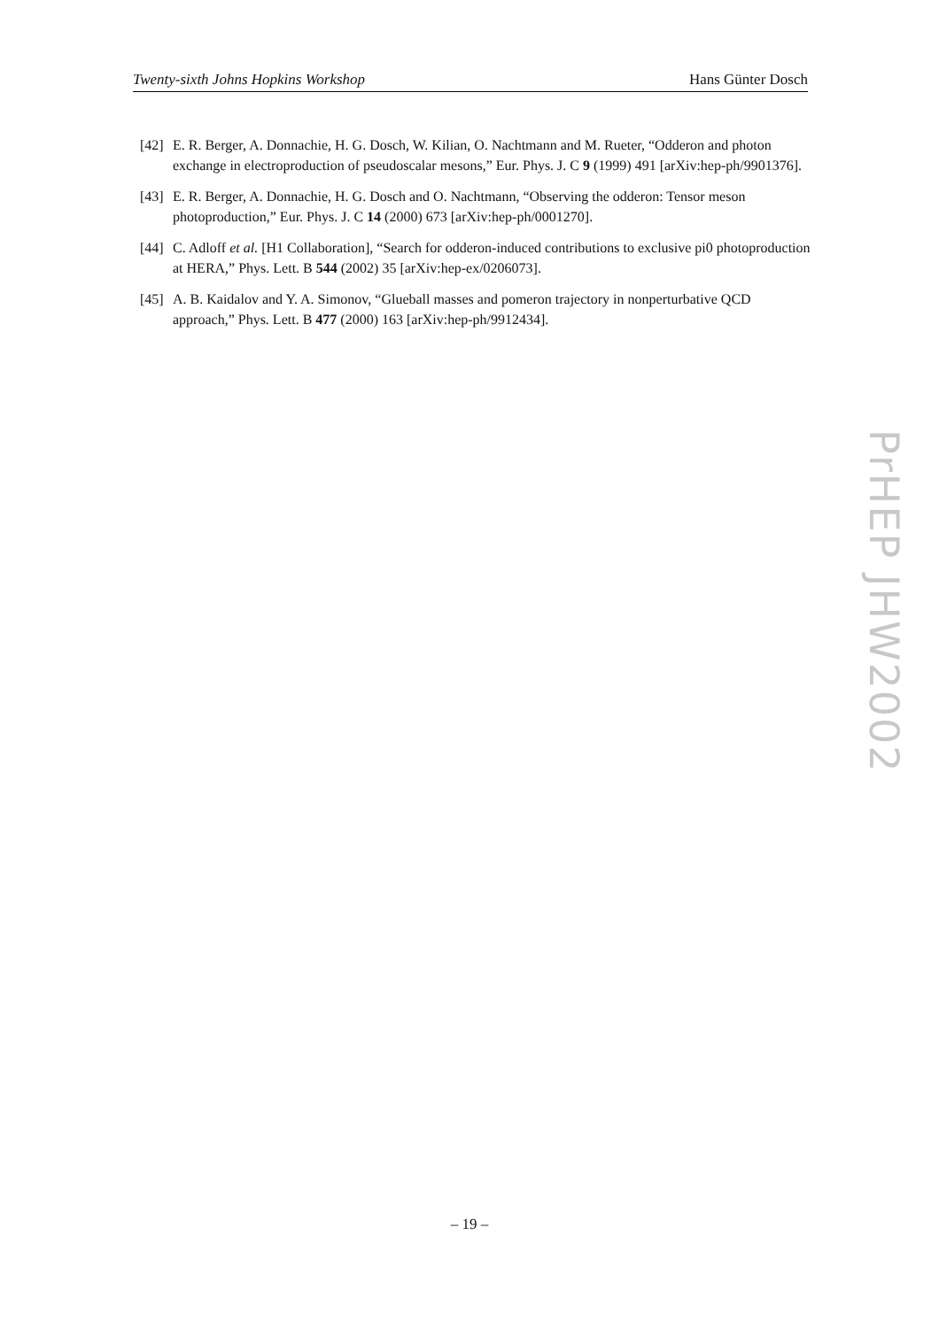Twenty-sixth Johns Hopkins Workshop Hans Günter Dosch
[42] E. R. Berger, A. Donnachie, H. G. Dosch, W. Kilian, O. Nachtmann and M. Rueter, “Odderon and photon exchange in electroproduction of pseudoscalar mesons,” Eur. Phys. J. C 9 (1999) 491 [arXiv:hep-ph/9901376].
[43] E. R. Berger, A. Donnachie, H. G. Dosch and O. Nachtmann, “Observing the odderon: Tensor meson photoproduction,” Eur. Phys. J. C 14 (2000) 673 [arXiv:hep-ph/0001270].
[44] C. Adloff et al. [H1 Collaboration], “Search for odderon-induced contributions to exclusive pi0 photoproduction at HERA,” Phys. Lett. B 544 (2002) 35 [arXiv:hep-ex/0206073].
[45] A. B. Kaidalov and Y. A. Simonov, “Glueball masses and pomeron trajectory in nonperturbative QCD approach,” Phys. Lett. B 477 (2000) 163 [arXiv:hep-ph/9912434].
PrHEP JHW2002
– 19 –